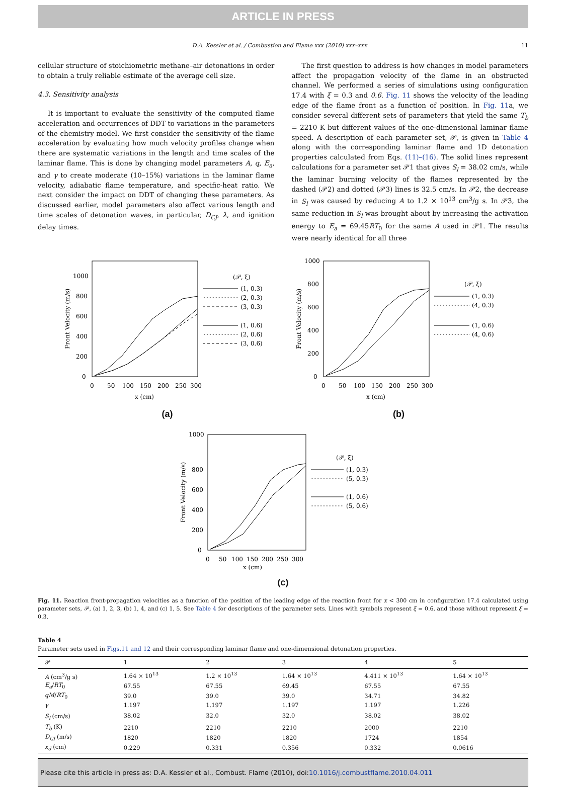ARTICLE IN PRESS
D.A. Kessler et al. / Combustion and Flame xxx (2010) xxx–xxx 11
cellular structure of stoichiometric methane–air detonations in order to obtain a truly reliable estimate of the average cell size.
4.3. Sensitivity analysis
It is important to evaluate the sensitivity of the computed flame acceleration and occurrences of DDT to variations in the parameters of the chemistry model. We first consider the sensitivity of the flame acceleration by evaluating how much velocity profiles change when there are systematic variations in the length and time scales of the laminar flame. This is done by changing model parameters A, q, E<sub>a</sub>, and γ to create moderate (10–15%) variations in the laminar flame velocity, adiabatic flame temperature, and specific-heat ratio. We next consider the impact on DDT of changing these parameters. As discussed earlier, model parameters also affect various length and time scales of detonation waves, in particular, D<sub>CJ</sub>, λ, and ignition delay times.
The first question to address is how changes in model parameters affect the propagation velocity of the flame in an obstructed channel. We performed a series of simulations using configuration 17.4 with ξ = 0.3 and 0.6. Fig. 11 shows the velocity of the leading edge of the flame front as a function of position. In Fig. 11a, we consider several different sets of parameters that yield the same T<sub>b</sub> = 2210 K but different values of the one-dimensional laminar flame speed. A description of each parameter set, 𝒫, is given in Table 4 along with the corresponding laminar flame and 1D detonation properties calculated from Eqs. (11)–(16). The solid lines represent calculations for a parameter set 𝒫1 that gives S<sub>l</sub> = 38.02 cm/s, while the laminar burning velocity of the flames represented by the dashed (𝒫2) and dotted (𝒫3) lines is 32.5 cm/s. In 𝒫2, the decrease in S<sub>l</sub> was caused by reducing A to 1.2 × 10<sup>13</sup> cm<sup>3</sup>/g s. In 𝒫3, the same reduction in S<sub>l</sub> was brought about by increasing the activation energy to E<sub>a</sub> = 69.45RT<sub>0</sub> for the same A used in 𝒫1. The results were nearly identical for all three
0
200
400
600
800
1000
0
50
100
150
200
250
300
x (cm)
Front Velocity (m/s)
(𝒫, ξ)
(1, 0.3)
(2, 0.3)
(3, 0.3)
(1, 0.6)
(2, 0.6)
(3, 0.6)
(a)
0
200
400
600
800
1000
0
50
100
150
200
250
300
x (cm)
Front Velocity (m/s)
(𝒫, ξ)
(1, 0.3)
(4, 0.3)
(1, 0.6)
(4, 0.6)
(b)
0
200
400
600
800
1000
0
50
100
150
200
250
300
x (cm)
Front Velocity (m/s)
(𝒫, ξ)
(1, 0.3)
(5, 0.3)
(1, 0.6)
(5, 0.6)
(c)
Fig. 11. Reaction front-propagation velocities as a function of the position of the leading edge of the reaction front for x < 300 cm in configuration 17.4 calculated using parameter sets, 𝒫, (a) 1, 2, 3, (b) 1, 4, and (c) 1, 5. See Table 4 for descriptions of the parameter sets. Lines with symbols represent ξ = 0.6, and those without represent ξ = 0.3.
Table 4
Parameter sets used in Figs.11 and 12 and their corresponding laminar flame and one-dimensional detonation properties.
| 𝒫 | 1 | 2 | 3 | 4 | 5 |
| --- | --- | --- | --- | --- | --- |
| A (cm<sup>3</sup>/g s) | 1.64 × 10<sup>13</sup> | 1.2 × 10<sup>13</sup> | 1.64 × 10<sup>13</sup> | 4.411 × 10<sup>13</sup> | 1.64 × 10<sup>13</sup> |
| E<sub>a</sub> / RT<sub>0</sub> | 67.55 | 67.55 | 69.45 | 67.55 | 67.55 |
| qM / RT<sub>0</sub> | 39.0 | 39.0 | 39.0 | 34.71 | 34.82 |
| γ | 1.197 | 1.197 | 1.197 | 1.197 | 1.226 |
| S<sub>l</sub> (cm/s) | 38.02 | 32.0 | 32.0 | 38.02 | 38.02 |
| T<sub>b</sub> (K) | 2210 | 2210 | 2210 | 2000 | 2210 |
| D<sub>CJ</sub> (m/s) | 1820 | 1820 | 1820 | 1724 | 1854 |
| x<sub>d</sub> (cm) | 0.229 | 0.331 | 0.356 | 0.332 | 0.0616 |
Please cite this article in press as: D.A. Kessler et al., Combust. Flame (2010), doi:10.1016/j.combustflame.2010.04.011